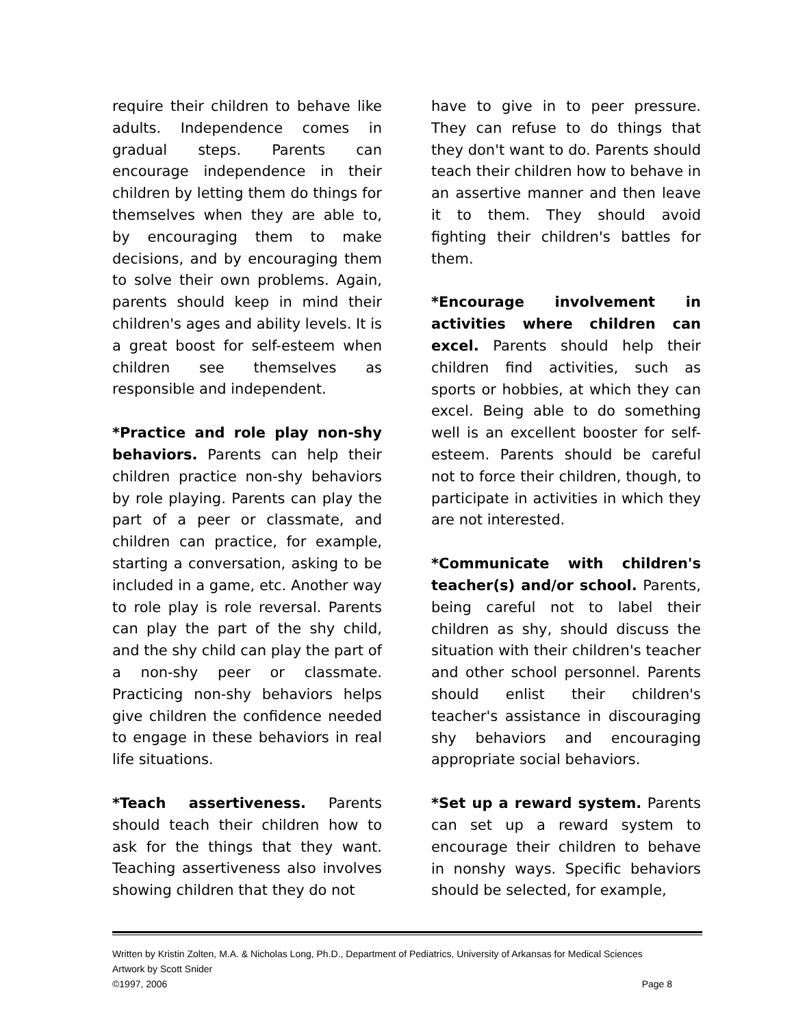require their children to behave like adults. Independence comes in gradual steps. Parents can encourage independence in their children by letting them do things for themselves when they are able to, by encouraging them to make decisions, and by encouraging them to solve their own problems. Again, parents should keep in mind their children's ages and ability levels. It is a great boost for self-esteem when children see themselves as responsible and independent.
*Practice and role play non-shy behaviors. Parents can help their children practice non-shy behaviors by role playing. Parents can play the part of a peer or classmate, and children can practice, for example, starting a conversation, asking to be included in a game, etc. Another way to role play is role reversal. Parents can play the part of the shy child, and the shy child can play the part of a non-shy peer or classmate. Practicing non-shy behaviors helps give children the confidence needed to engage in these behaviors in real life situations.
*Teach assertiveness. Parents should teach their children how to ask for the things that they want. Teaching assertiveness also involves showing children that they do not
have to give in to peer pressure. They can refuse to do things that they don't want to do. Parents should teach their children how to behave in an assertive manner and then leave it to them. They should avoid fighting their children's battles for them.
*Encourage involvement in activities where children can excel. Parents should help their children find activities, such as sports or hobbies, at which they can excel. Being able to do something well is an excellent booster for self-esteem. Parents should be careful not to force their children, though, to participate in activities in which they are not interested.
*Communicate with children's teacher(s) and/or school. Parents, being careful not to label their children as shy, should discuss the situation with their children's teacher and other school personnel. Parents should enlist their children's teacher's assistance in discouraging shy behaviors and encouraging appropriate social behaviors.
*Set up a reward system. Parents can set up a reward system to encourage their children to behave in nonshy ways. Specific behaviors should be selected, for example,
Written by Kristin Zolten, M.A. & Nicholas Long, Ph.D., Department of Pediatrics, University of Arkansas for Medical Sciences
Artwork by Scott Snider
©1997, 2006 Page 8